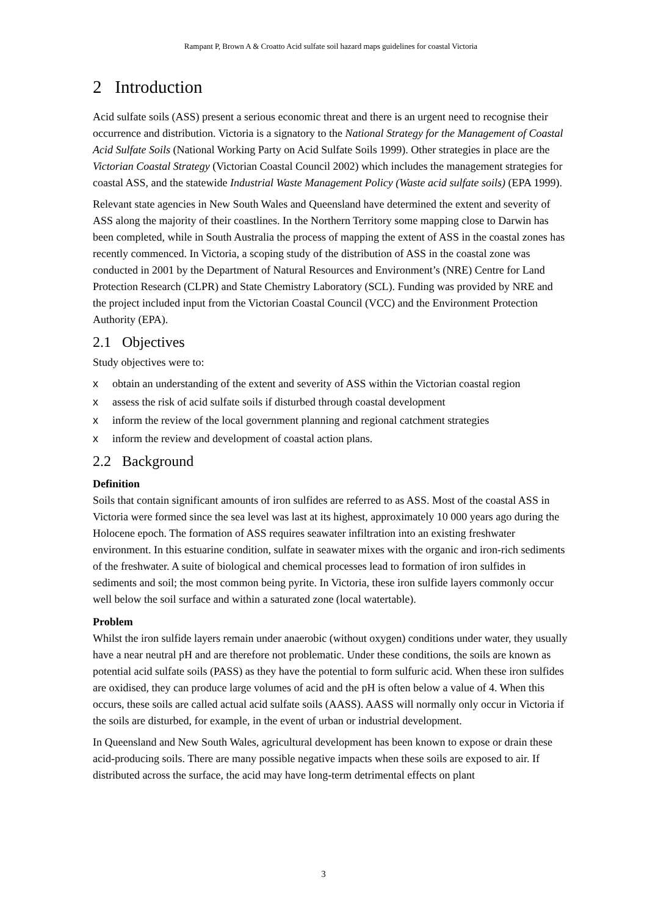Rampant P, Brown A & Croatto Acid sulfate soil hazard maps guidelines for coastal Victoria
2 Introduction
Acid sulfate soils (ASS) present a serious economic threat and there is an urgent need to recognise their occurrence and distribution. Victoria is a signatory to the National Strategy for the Management of Coastal Acid Sulfate Soils (National Working Party on Acid Sulfate Soils 1999). Other strategies in place are the Victorian Coastal Strategy (Victorian Coastal Council 2002) which includes the management strategies for coastal ASS, and the statewide Industrial Waste Management Policy (Waste acid sulfate soils) (EPA 1999).
Relevant state agencies in New South Wales and Queensland have determined the extent and severity of ASS along the majority of their coastlines. In the Northern Territory some mapping close to Darwin has been completed, while in South Australia the process of mapping the extent of ASS in the coastal zones has recently commenced. In Victoria, a scoping study of the distribution of ASS in the coastal zone was conducted in 2001 by the Department of Natural Resources and Environment’s (NRE) Centre for Land Protection Research (CLPR) and State Chemistry Laboratory (SCL). Funding was provided by NRE and the project included input from the Victorian Coastal Council (VCC) and the Environment Protection Authority (EPA).
2.1 Objectives
Study objectives were to:
x obtain an understanding of the extent and severity of ASS within the Victorian coastal region
x assess the risk of acid sulfate soils if disturbed through coastal development
x inform the review of the local government planning and regional catchment strategies
x inform the review and development of coastal action plans.
2.2 Background
Definition
Soils that contain significant amounts of iron sulfides are referred to as ASS. Most of the coastal ASS in Victoria were formed since the sea level was last at its highest, approximately 10 000 years ago during the Holocene epoch. The formation of ASS requires seawater infiltration into an existing freshwater environment. In this estuarine condition, sulfate in seawater mixes with the organic and iron-rich sediments of the freshwater. A suite of biological and chemical processes lead to formation of iron sulfides in sediments and soil; the most common being pyrite. In Victoria, these iron sulfide layers commonly occur well below the soil surface and within a saturated zone (local watertable).
Problem
Whilst the iron sulfide layers remain under anaerobic (without oxygen) conditions under water, they usually have a near neutral pH and are therefore not problematic. Under these conditions, the soils are known as potential acid sulfate soils (PASS) as they have the potential to form sulfuric acid. When these iron sulfides are oxidised, they can produce large volumes of acid and the pH is often below a value of 4. When this occurs, these soils are called actual acid sulfate soils (AASS). AASS will normally only occur in Victoria if the soils are disturbed, for example, in the event of urban or industrial development.
In Queensland and New South Wales, agricultural development has been known to expose or drain these acid-producing soils. There are many possible negative impacts when these soils are exposed to air. If distributed across the surface, the acid may have long-term detrimental effects on plant
3